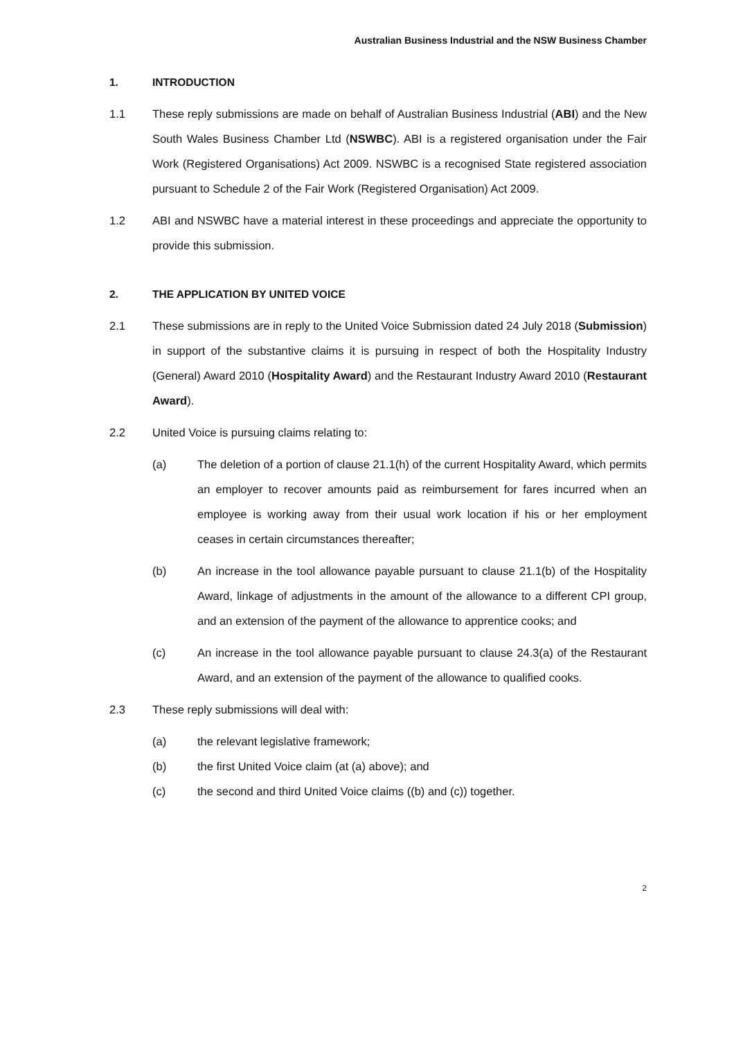Australian Business Industrial and the NSW Business Chamber
1. INTRODUCTION
1.1 These reply submissions are made on behalf of Australian Business Industrial (ABI) and the New South Wales Business Chamber Ltd (NSWBC). ABI is a registered organisation under the Fair Work (Registered Organisations) Act 2009. NSWBC is a recognised State registered association pursuant to Schedule 2 of the Fair Work (Registered Organisation) Act 2009.
1.2 ABI and NSWBC have a material interest in these proceedings and appreciate the opportunity to provide this submission.
2. THE APPLICATION BY UNITED VOICE
2.1 These submissions are in reply to the United Voice Submission dated 24 July 2018 (Submission) in support of the substantive claims it is pursuing in respect of both the Hospitality Industry (General) Award 2010 (Hospitality Award) and the Restaurant Industry Award 2010 (Restaurant Award).
2.2 United Voice is pursuing claims relating to:
(a) The deletion of a portion of clause 21.1(h) of the current Hospitality Award, which permits an employer to recover amounts paid as reimbursement for fares incurred when an employee is working away from their usual work location if his or her employment ceases in certain circumstances thereafter;
(b) An increase in the tool allowance payable pursuant to clause 21.1(b) of the Hospitality Award, linkage of adjustments in the amount of the allowance to a different CPI group, and an extension of the payment of the allowance to apprentice cooks; and
(c) An increase in the tool allowance payable pursuant to clause 24.3(a) of the Restaurant Award, and an extension of the payment of the allowance to qualified cooks.
2.3 These reply submissions will deal with:
(a) the relevant legislative framework;
(b) the first United Voice claim (at (a) above); and
(c) the second and third United Voice claims ((b) and (c)) together.
2